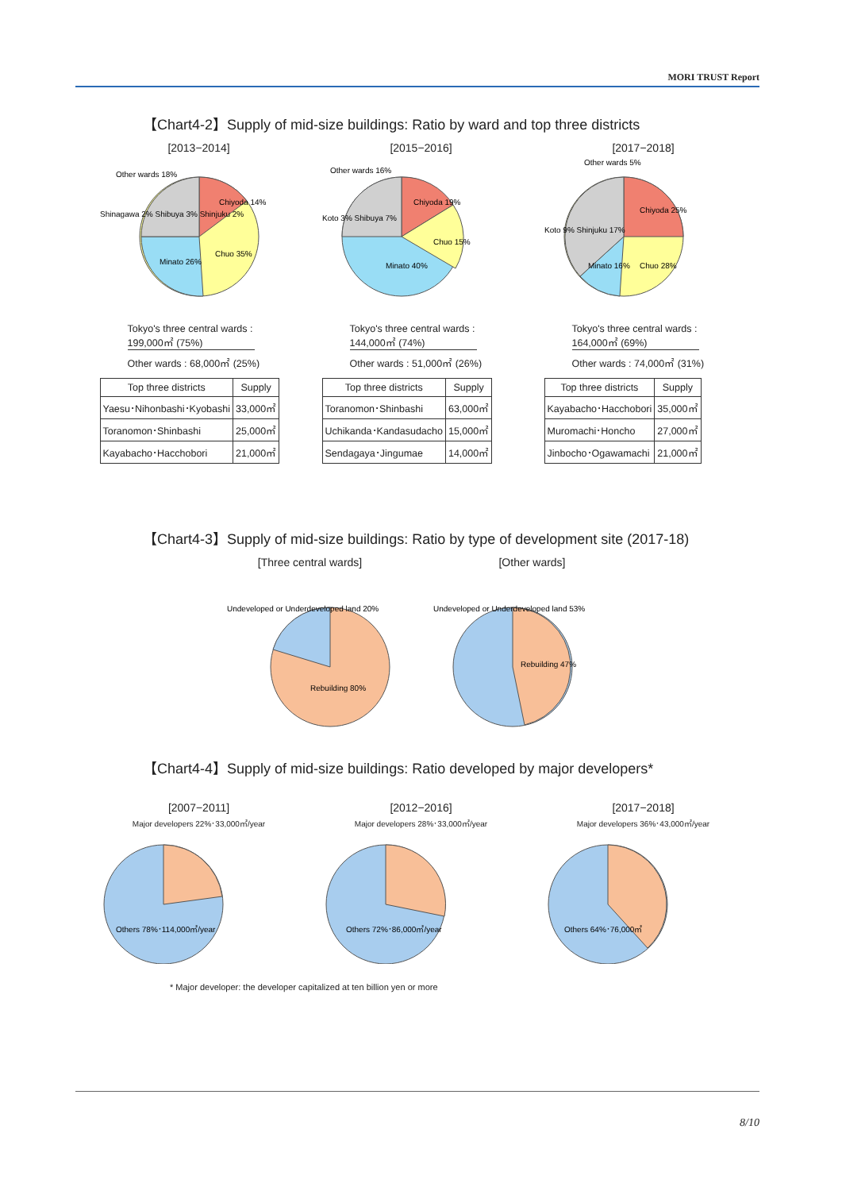MORI TRUST Report
【Chart4-2】Supply of mid-size buildings: Ratio by ward and top three districts
[2013−2014]
Chiyoda 14%
Chuo 35%
Minato 26%
Other wards 18%
Shinagawa 2% Shibuya 3% Shinjuku 2%
Tokyo's three central wards : 199,000㎡ (75%)
Other wards : 68,000㎡ (25%)
| Top three districts | Supply |
| --- | --- |
| Yaesu･Nihonbashi･Kyobashi | 33,000㎡ |
| Toranomon･Shinbashi | 25,000㎡ |
| Kayabacho･Hacchobori | 21,000㎡ |
[2015−2016]
Chiyoda 19%
Chuo 15%
Minato 40%
Other wards 16%
Koto 3% Shibuya 7%
Tokyo's three central wards : 144,000㎡ (74%)
Other wards : 51,000㎡ (26%)
| Top three districts | Supply |
| --- | --- |
| Toranomon･Shinbashi | 63,000㎡ |
| Uchikanda･Kandasudacho | 15,000㎡ |
| Sendagaya･Jingumae | 14,000㎡ |
[2017−2018]
Chiyoda 25%
Chuo 28%
Minato 16%
Other wards 5%
Koto 9% Shinjuku 17%
Tokyo's three central wards : 164,000㎡ (69%)
Other wards : 74,000㎡ (31%)
| Top three districts | Supply |
| --- | --- |
| Kayabacho･Hacchobori | 35,000㎡ |
| Muromachi･Honcho | 27,000㎡ |
| Jinbocho･Ogawamachi | 21,000㎡ |
【Chart4-3】Supply of mid-size buildings: Ratio by type of development site (2017-18)
[Three central wards]
Undeveloped or Underdeveloped land 20%
Rebuilding 80%
[Other wards]
Undeveloped or Underdeveloped land 53%
Rebuilding 47%
【Chart4-4】Supply of mid-size buildings: Ratio developed by major developers*
[2007−2011]
Major developers 22%･33,000㎡/year
Others 78%･114,000㎡/year
[2012−2016]
Major developers 28%･33,000㎡/year
Others 72%･86,000㎡/year
[2017−2018]
Major developers 36%･43,000㎡/year
Others 64%･76,000㎡
* Major developer: the developer capitalized at ten billion yen or more
8/10